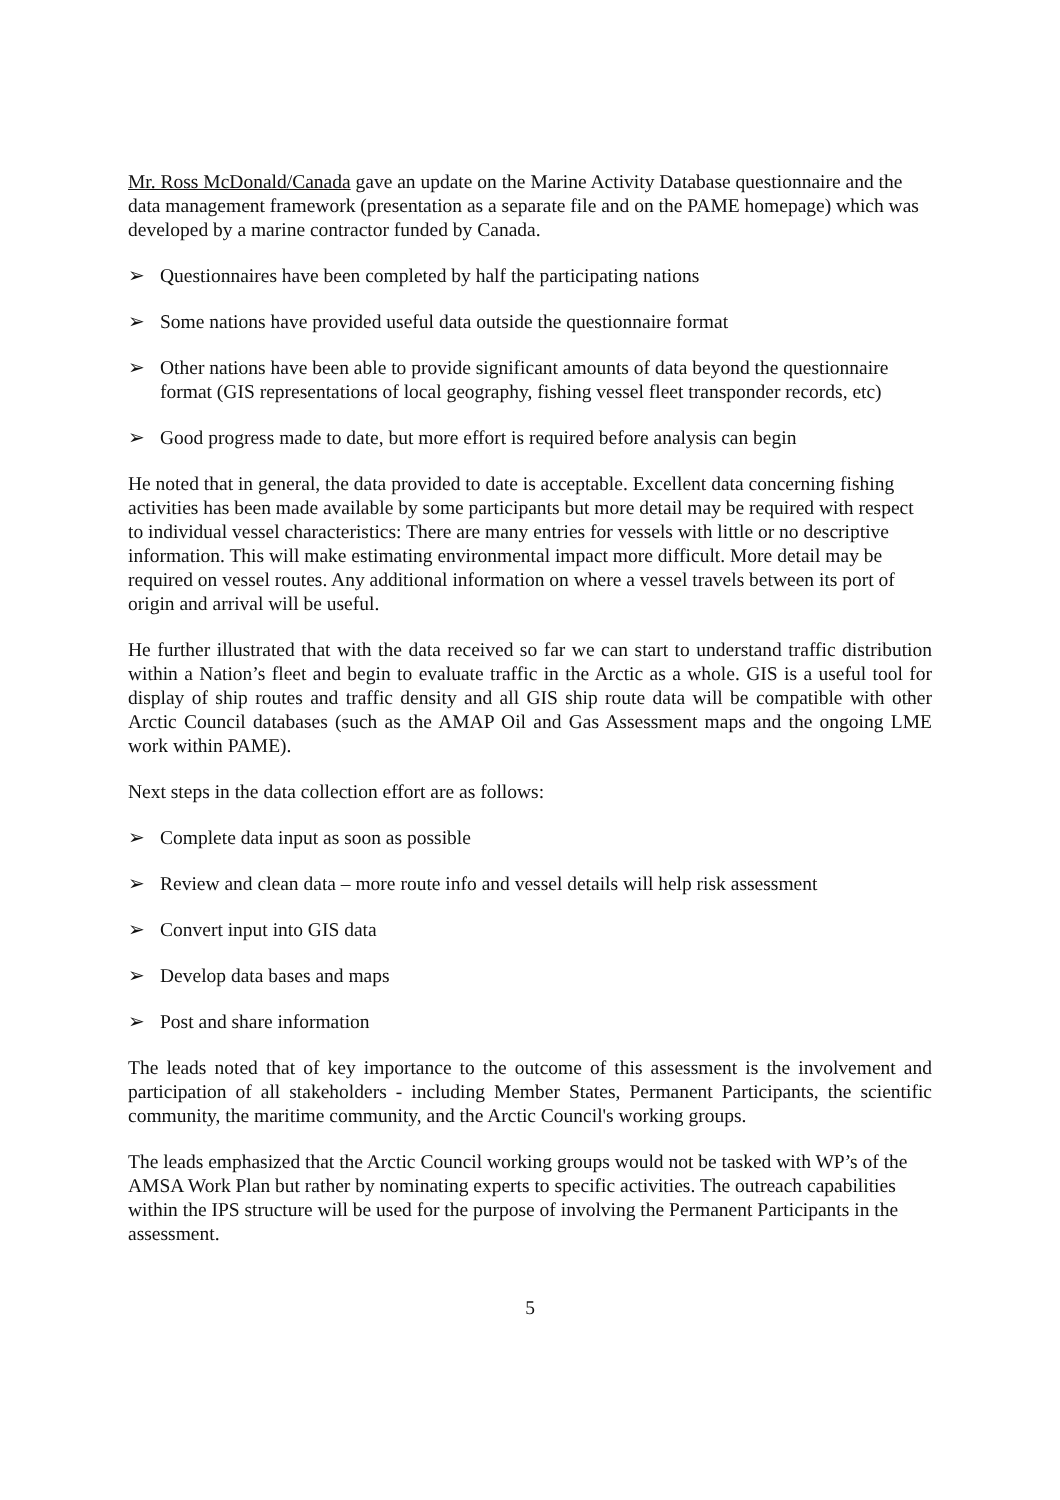Mr. Ross McDonald/Canada gave an update on the Marine Activity Database questionnaire and the data management framework (presentation as a separate file and on the PAME homepage) which was developed by a marine contractor funded by Canada.
➢ Questionnaires have been completed by half the participating nations
➢ Some nations have provided useful data outside the questionnaire format
➢ Other nations have been able to provide significant amounts of data beyond the questionnaire format (GIS representations of local geography, fishing vessel fleet transponder records, etc)
➢ Good progress made to date, but more effort is required before analysis can begin
He noted that in general, the data provided to date is acceptable. Excellent data concerning fishing activities has been made available by some participants but more detail may be required with respect to individual vessel characteristics: There are many entries for vessels with little or no descriptive information. This will make estimating environmental impact more difficult. More detail may be required on vessel routes. Any additional information on where a vessel travels between its port of origin and arrival will be useful.
He further illustrated that with the data received so far we can start to understand traffic distribution within a Nation’s fleet and begin to evaluate traffic in the Arctic as a whole. GIS is a useful tool for display of ship routes and traffic density and all GIS ship route data will be compatible with other Arctic Council databases (such as the AMAP Oil and Gas Assessment maps and the ongoing LME work within PAME).
Next steps in the data collection effort are as follows:
➢ Complete data input as soon as possible
➢ Review and clean data – more route info and vessel details will help risk assessment
➢ Convert input into GIS data
➢ Develop data bases and maps
➢ Post and share information
The leads noted that of key importance to the outcome of this assessment is the involvement and participation of all stakeholders - including Member States, Permanent Participants, the scientific community, the maritime community, and the Arctic Council's working groups.
The leads emphasized that the Arctic Council working groups would not be tasked with WP’s of the AMSA Work Plan but rather by nominating experts to specific activities. The outreach capabilities within the IPS structure will be used for the purpose of involving the Permanent Participants in the assessment.
5